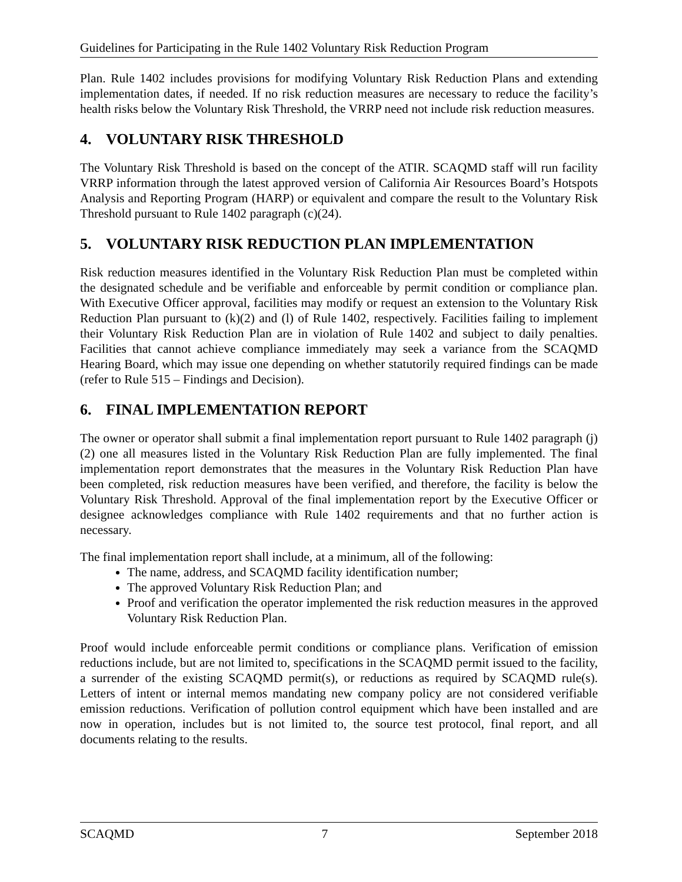Guidelines for Participating in the Rule 1402 Voluntary Risk Reduction Program
Plan. Rule 1402 includes provisions for modifying Voluntary Risk Reduction Plans and extending implementation dates, if needed. If no risk reduction measures are necessary to reduce the facility’s health risks below the Voluntary Risk Threshold, the VRRP need not include risk reduction measures.
4. VOLUNTARY RISK THRESHOLD
The Voluntary Risk Threshold is based on the concept of the ATIR. SCAQMD staff will run facility VRRP information through the latest approved version of California Air Resources Board’s Hotspots Analysis and Reporting Program (HARP) or equivalent and compare the result to the Voluntary Risk Threshold pursuant to Rule 1402 paragraph (c)(24).
5. VOLUNTARY RISK REDUCTION PLAN IMPLEMENTATION
Risk reduction measures identified in the Voluntary Risk Reduction Plan must be completed within the designated schedule and be verifiable and enforceable by permit condition or compliance plan. With Executive Officer approval, facilities may modify or request an extension to the Voluntary Risk Reduction Plan pursuant to (k)(2) and (l) of Rule 1402, respectively. Facilities failing to implement their Voluntary Risk Reduction Plan are in violation of Rule 1402 and subject to daily penalties. Facilities that cannot achieve compliance immediately may seek a variance from the SCAQMD Hearing Board, which may issue one depending on whether statutorily required findings can be made (refer to Rule 515 – Findings and Decision).
6. FINAL IMPLEMENTATION REPORT
The owner or operator shall submit a final implementation report pursuant to Rule 1402 paragraph (j)(2) one all measures listed in the Voluntary Risk Reduction Plan are fully implemented. The final implementation report demonstrates that the measures in the Voluntary Risk Reduction Plan have been completed, risk reduction measures have been verified, and therefore, the facility is below the Voluntary Risk Threshold. Approval of the final implementation report by the Executive Officer or designee acknowledges compliance with Rule 1402 requirements and that no further action is necessary.
The final implementation report shall include, at a minimum, all of the following:
The name, address, and SCAQMD facility identification number;
The approved Voluntary Risk Reduction Plan; and
Proof and verification the operator implemented the risk reduction measures in the approved Voluntary Risk Reduction Plan.
Proof would include enforceable permit conditions or compliance plans. Verification of emission reductions include, but are not limited to, specifications in the SCAQMD permit issued to the facility, a surrender of the existing SCAQMD permit(s), or reductions as required by SCAQMD rule(s). Letters of intent or internal memos mandating new company policy are not considered verifiable emission reductions. Verification of pollution control equipment which have been installed and are now in operation, includes but is not limited to, the source test protocol, final report, and all documents relating to the results.
SCAQMD 7 September 2018